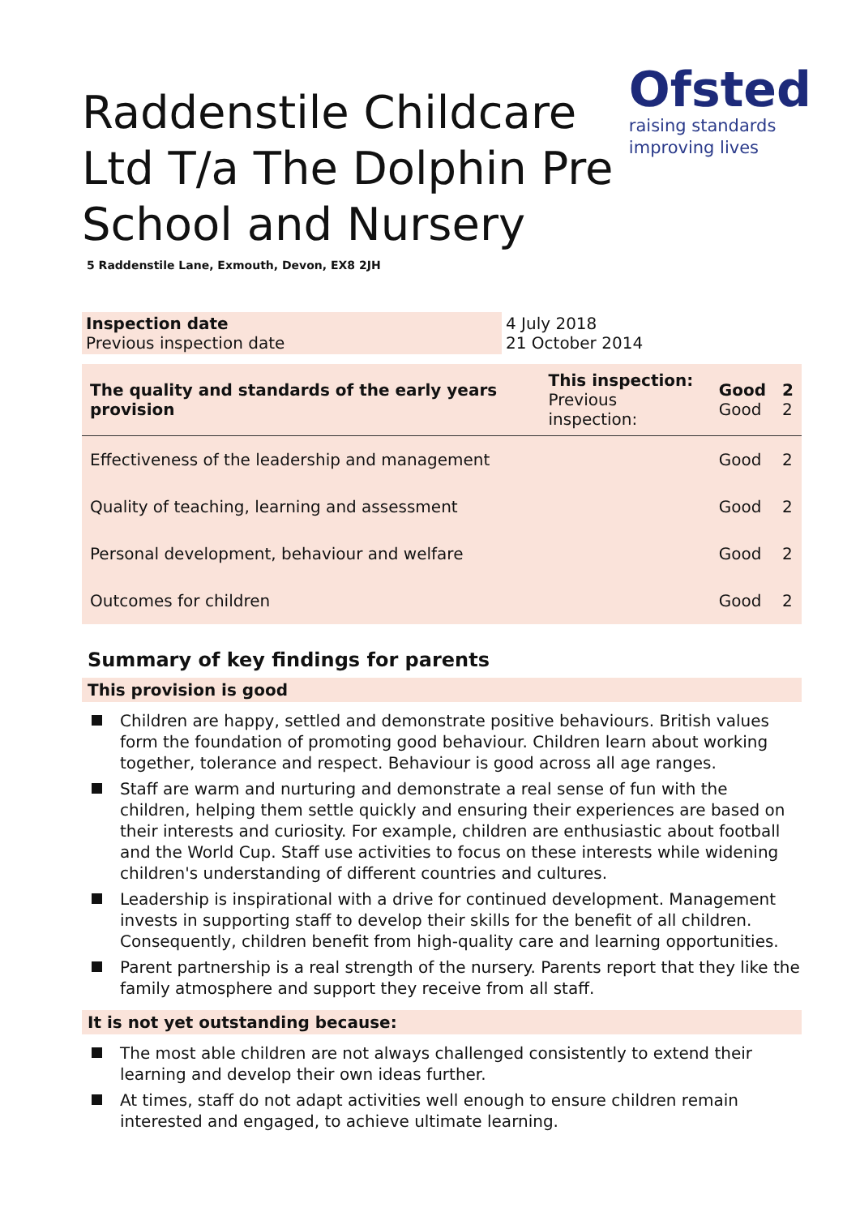Ofsted
raising standards
improving lives
Raddenstile Childcare Ltd T/a The Dolphin Pre School and Nursery
5 Raddenstile Lane, Exmouth, Devon, EX8 2JH
| Inspection date Previous inspection date | 4 July 2018 21 October 2014 |
| The quality and standards of the early years provision | This inspection: Previous inspection: | Good Good | 2 2 |
| Effectiveness of the leadership and management | | Good | 2 |
| Quality of teaching, learning and assessment | | Good | 2 |
| Personal development, behaviour and welfare | | Good | 2 |
| Outcomes for children | | Good | 2 |
Summary of key findings for parents
This provision is good
Children are happy, settled and demonstrate positive behaviours. British values form the foundation of promoting good behaviour. Children learn about working together, tolerance and respect. Behaviour is good across all age ranges.
Staff are warm and nurturing and demonstrate a real sense of fun with the children, helping them settle quickly and ensuring their experiences are based on their interests and curiosity. For example, children are enthusiastic about football and the World Cup. Staff use activities to focus on these interests while widening children's understanding of different countries and cultures.
Leadership is inspirational with a drive for continued development. Management invests in supporting staff to develop their skills for the benefit of all children. Consequently, children benefit from high-quality care and learning opportunities.
Parent partnership is a real strength of the nursery. Parents report that they like the family atmosphere and support they receive from all staff.
It is not yet outstanding because:
The most able children are not always challenged consistently to extend their learning and develop their own ideas further.
At times, staff do not adapt activities well enough to ensure children remain interested and engaged, to achieve ultimate learning.